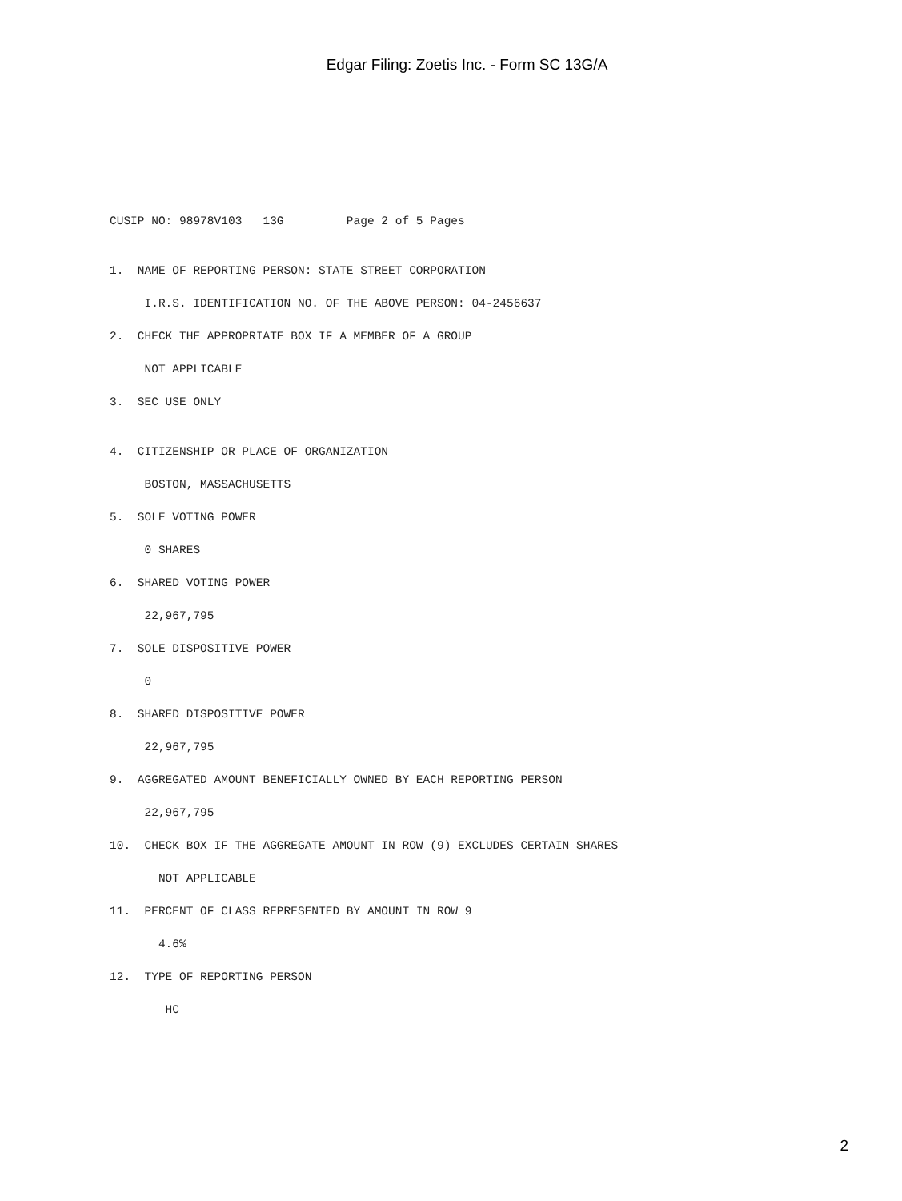Edgar Filing: Zoetis Inc. - Form SC 13G/A
CUSIP NO: 98978V103 13G Page 2 of 5 Pages
1. NAME OF REPORTING PERSON: STATE STREET CORPORATION
I.R.S. IDENTIFICATION NO. OF THE ABOVE PERSON: 04-2456637
2. CHECK THE APPROPRIATE BOX IF A MEMBER OF A GROUP
NOT APPLICABLE
3. SEC USE ONLY
4. CITIZENSHIP OR PLACE OF ORGANIZATION
BOSTON, MASSACHUSETTS
5. SOLE VOTING POWER
0 SHARES
6. SHARED VOTING POWER
22,967,795
7. SOLE DISPOSITIVE POWER
0
8. SHARED DISPOSITIVE POWER
22,967,795
9. AGGREGATED AMOUNT BENEFICIALLY OWNED BY EACH REPORTING PERSON
22,967,795
10. CHECK BOX IF THE AGGREGATE AMOUNT IN ROW (9) EXCLUDES CERTAIN SHARES
NOT APPLICABLE
11. PERCENT OF CLASS REPRESENTED BY AMOUNT IN ROW 9
4.6%
12. TYPE OF REPORTING PERSON
HC
2